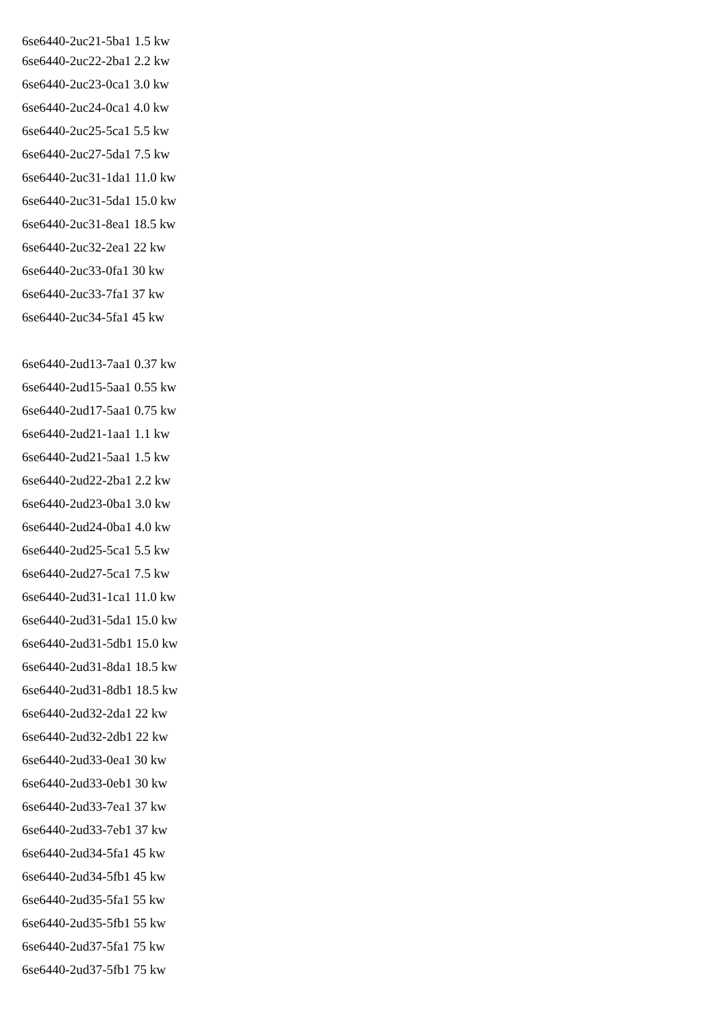6se6440-2uc21-5ba1 1.5 kw
6se6440-2uc22-2ba1 2.2 kw
6se6440-2uc23-0ca1 3.0 kw
6se6440-2uc24-0ca1 4.0 kw
6se6440-2uc25-5ca1 5.5 kw
6se6440-2uc27-5da1 7.5 kw
6se6440-2uc31-1da1 11.0 kw
6se6440-2uc31-5da1 15.0 kw
6se6440-2uc31-8ea1 18.5 kw
6se6440-2uc32-2ea1 22 kw
6se6440-2uc33-0fa1 30 kw
6se6440-2uc33-7fa1 37 kw
6se6440-2uc34-5fa1 45 kw
6se6440-2ud13-7aa1 0.37 kw
6se6440-2ud15-5aa1 0.55 kw
6se6440-2ud17-5aa1 0.75 kw
6se6440-2ud21-1aa1 1.1 kw
6se6440-2ud21-5aa1 1.5 kw
6se6440-2ud22-2ba1 2.2 kw
6se6440-2ud23-0ba1 3.0 kw
6se6440-2ud24-0ba1 4.0 kw
6se6440-2ud25-5ca1 5.5 kw
6se6440-2ud27-5ca1 7.5 kw
6se6440-2ud31-1ca1 11.0 kw
6se6440-2ud31-5da1 15.0 kw
6se6440-2ud31-5db1 15.0 kw
6se6440-2ud31-8da1 18.5 kw
6se6440-2ud31-8db1 18.5 kw
6se6440-2ud32-2da1 22 kw
6se6440-2ud32-2db1 22 kw
6se6440-2ud33-0ea1 30 kw
6se6440-2ud33-0eb1 30 kw
6se6440-2ud33-7ea1 37 kw
6se6440-2ud33-7eb1 37 kw
6se6440-2ud34-5fa1 45 kw
6se6440-2ud34-5fb1 45 kw
6se6440-2ud35-5fa1 55 kw
6se6440-2ud35-5fb1 55 kw
6se6440-2ud37-5fa1 75 kw
6se6440-2ud37-5fb1 75 kw